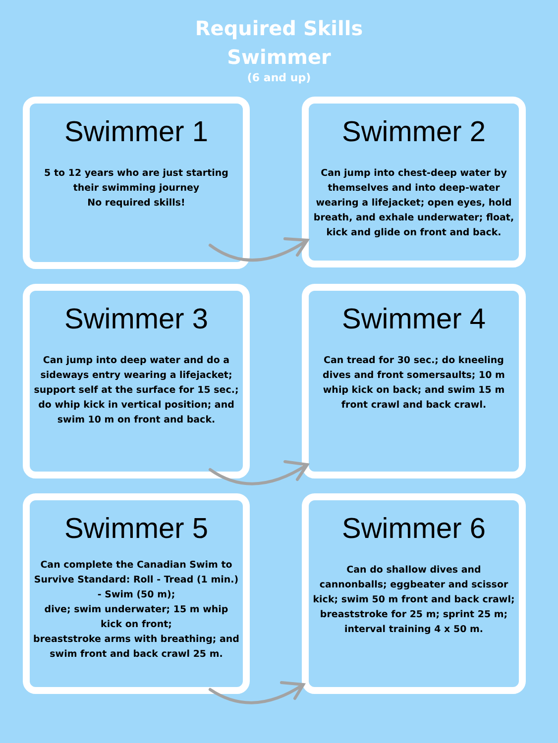Required Skills
Swimmer
(6 and up)
Swimmer 1
5 to 12 years who are just starting their swimming journey
No required skills!
Swimmer 2
Can jump into chest-deep water by themselves and into deep-water wearing a lifejacket; open eyes, hold breath, and exhale underwater; float, kick and glide on front and back.
Swimmer 3
Can jump into deep water and do a sideways entry wearing a lifejacket; support self at the surface for 15 sec.; do whip kick in vertical position; and swim 10 m on front and back.
Swimmer 4
Can tread for 30 sec.; do kneeling dives and front somersaults; 10 m whip kick on back; and swim 15 m front crawl and back crawl.
Swimmer 5
Can complete the Canadian Swim to Survive Standard: Roll - Tread (1 min.) - Swim (50 m);
dive; swim underwater; 15 m whip kick on front;
breaststroke arms with breathing; and swim front and back crawl 25 m.
Swimmer 6
Can do shallow dives and cannonballs; eggbeater and scissor kick; swim 50 m front and back crawl; breaststroke for 25 m; sprint 25 m; interval training 4 x 50 m.